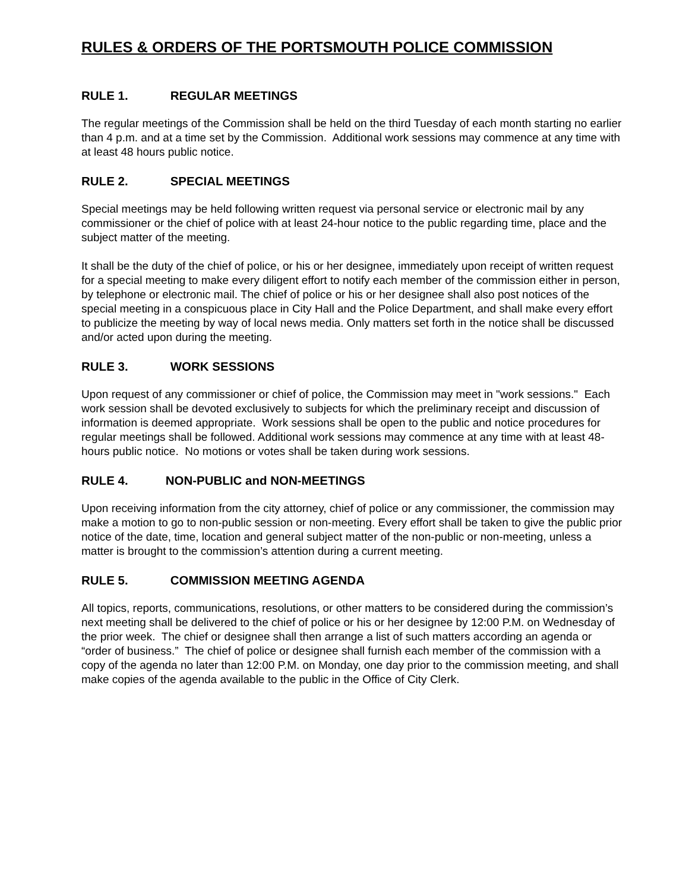RULES & ORDERS OF THE PORTSMOUTH POLICE COMMISSION
RULE 1. REGULAR MEETINGS
The regular meetings of the Commission shall be held on the third Tuesday of each month starting no earlier than 4 p.m. and at a time set by the Commission. Additional work sessions may commence at any time with at least 48 hours public notice.
RULE 2. SPECIAL MEETINGS
Special meetings may be held following written request via personal service or electronic mail by any commissioner or the chief of police with at least 24-hour notice to the public regarding time, place and the subject matter of the meeting.
It shall be the duty of the chief of police, or his or her designee, immediately upon receipt of written request for a special meeting to make every diligent effort to notify each member of the commission either in person, by telephone or electronic mail. The chief of police or his or her designee shall also post notices of the special meeting in a conspicuous place in City Hall and the Police Department, and shall make every effort to publicize the meeting by way of local news media. Only matters set forth in the notice shall be discussed and/or acted upon during the meeting.
RULE 3. WORK SESSIONS
Upon request of any commissioner or chief of police, the Commission may meet in "work sessions." Each work session shall be devoted exclusively to subjects for which the preliminary receipt and discussion of information is deemed appropriate. Work sessions shall be open to the public and notice procedures for regular meetings shall be followed. Additional work sessions may commence at any time with at least 48-hours public notice. No motions or votes shall be taken during work sessions.
RULE 4. NON-PUBLIC and NON-MEETINGS
Upon receiving information from the city attorney, chief of police or any commissioner, the commission may make a motion to go to non-public session or non-meeting. Every effort shall be taken to give the public prior notice of the date, time, location and general subject matter of the non-public or non-meeting, unless a matter is brought to the commission’s attention during a current meeting.
RULE 5. COMMISSION MEETING AGENDA
All topics, reports, communications, resolutions, or other matters to be considered during the commission’s next meeting shall be delivered to the chief of police or his or her designee by 12:00 P.M. on Wednesday of the prior week. The chief or designee shall then arrange a list of such matters according an agenda or “order of business.” The chief of police or designee shall furnish each member of the commission with a copy of the agenda no later than 12:00 P.M. on Monday, one day prior to the commission meeting, and shall make copies of the agenda available to the public in the Office of City Clerk.